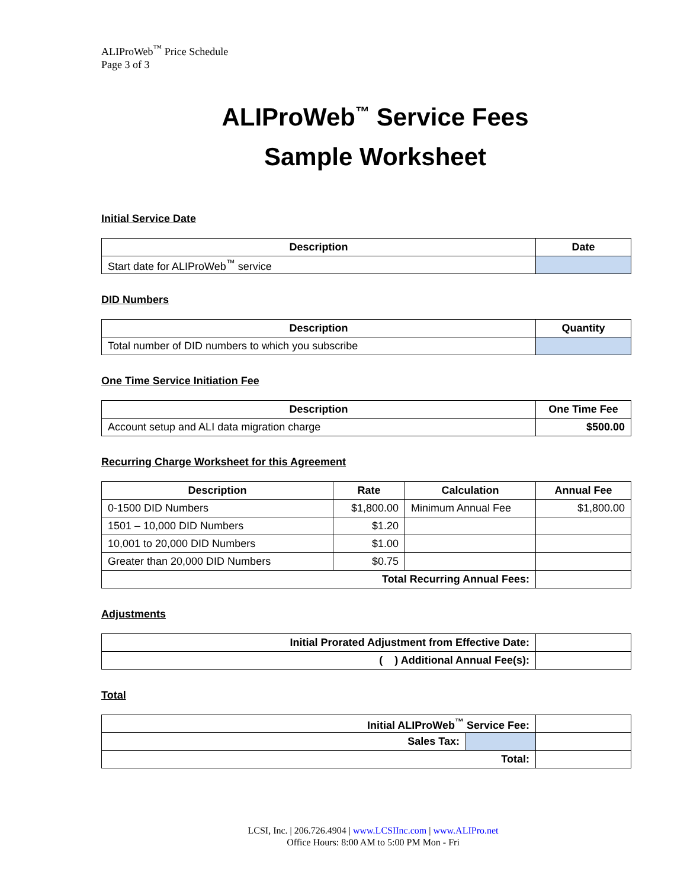ALIProWeb<sup>™</sup> Price Schedule
Page 3 of 3
ALIProWeb<sup>™</sup> Service Fees
Sample Worksheet
Initial Service Date
| Description | Date |
| --- | --- |
| Start date for ALIProWeb<sup>™</sup> service | |
DID Numbers
| Description | Quantity |
| --- | --- |
| Total number of DID numbers to which you subscribe | |
One Time Service Initiation Fee
| Description | One Time Fee |
| --- | --- |
| Account setup and ALI data migration charge | $500.00 |
Recurring Charge Worksheet for this Agreement
| Description | Rate | Calculation | Annual Fee |
| --- | --- | --- | --- |
| 0-1500 DID Numbers | $1,800.00 | Minimum Annual Fee | $1,800.00 |
| 1501 – 10,000 DID Numbers | $1.20 | | |
| 10,001 to 20,000 DID Numbers | $1.00 | | |
| Greater than 20,000 DID Numbers | $0.75 | | |
| Total Recurring Annual Fees: | | | |
Adjustments
| Initial Prorated Adjustment from Effective Date: | |
| ( ) Additional Annual Fee(s): | |
Total
| Initial ALIProWeb<sup>™</sup> Service Fee: | | |
| Sales Tax: | | |
| Total: | | |
LCSI, Inc. | 206.726.4904 | www.LCSIInc.com | www.ALIPro.net
Office Hours: 8:00 AM to 5:00 PM Mon - Fri